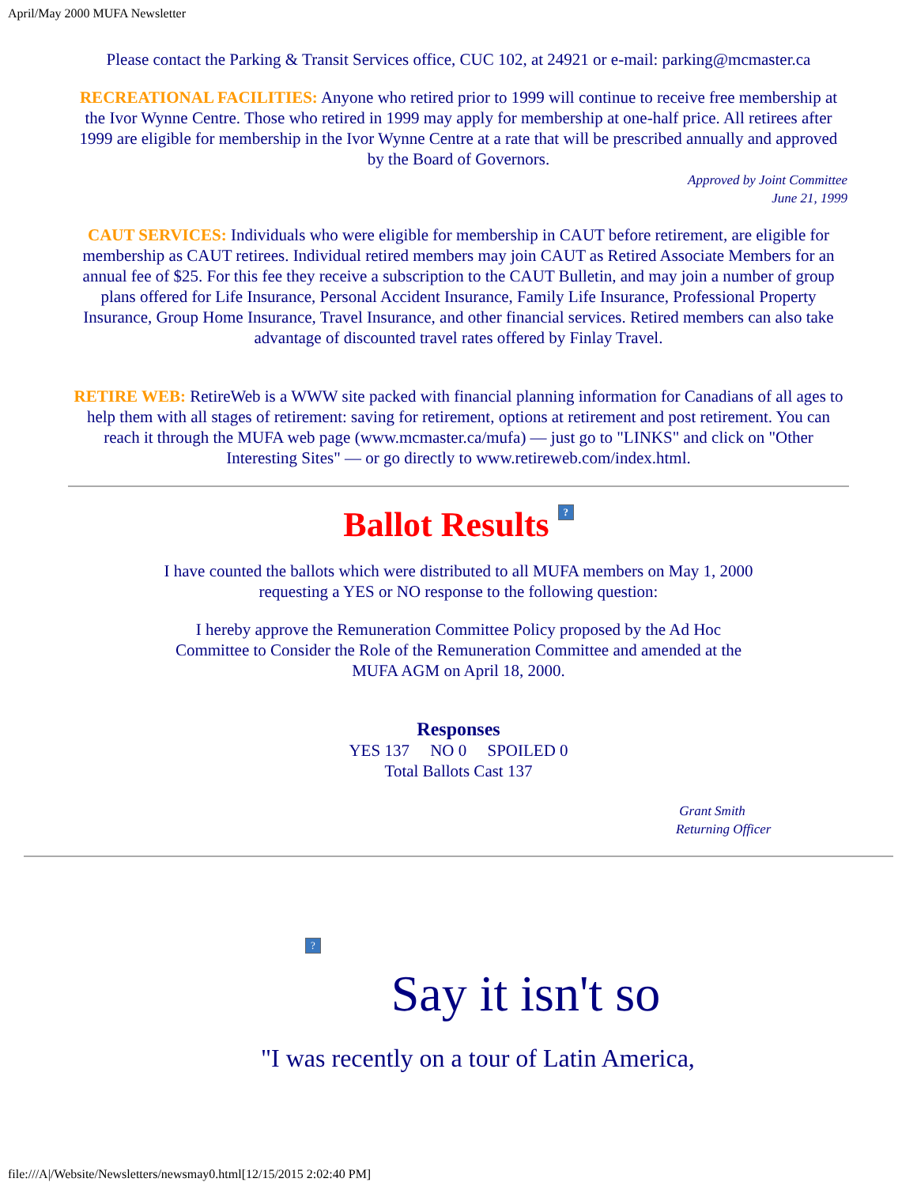April/May 2000 MUFA Newsletter
Please contact the Parking & Transit Services office, CUC 102, at 24921 or e-mail: parking@mcmaster.ca
RECREATIONAL FACILITIES: Anyone who retired prior to 1999 will continue to receive free membership at the Ivor Wynne Centre. Those who retired in 1999 may apply for membership at one-half price. All retirees after 1999 are eligible for membership in the Ivor Wynne Centre at a rate that will be prescribed annually and approved by the Board of Governors.
Approved by Joint Committee
June 21, 1999
CAUT SERVICES: Individuals who were eligible for membership in CAUT before retirement, are eligible for membership as CAUT retirees. Individual retired members may join CAUT as Retired Associate Members for an annual fee of $25. For this fee they receive a subscription to the CAUT Bulletin, and may join a number of group plans offered for Life Insurance, Personal Accident Insurance, Family Life Insurance, Professional Property Insurance, Group Home Insurance, Travel Insurance, and other financial services. Retired members can also take advantage of discounted travel rates offered by Finlay Travel.
RETIRE WEB: RetireWeb is a WWW site packed with financial planning information for Canadians of all ages to help them with all stages of retirement: saving for retirement, options at retirement and post retirement. You can reach it through the MUFA web page (www.mcmaster.ca/mufa) — just go to "LINKS" and click on "Other Interesting Sites" — or go directly to www.retireweb.com/index.html.
Ballot Results ?
I have counted the ballots which were distributed to all MUFA members on May 1, 2000 requesting a YES or NO response to the following question:
I hereby approve the Remuneration Committee Policy proposed by the Ad Hoc Committee to Consider the Role of the Remuneration Committee and amended at the MUFA AGM on April 18, 2000.
Responses
YES 137 NO 0 SPOILED 0
Total Ballots Cast 137
Grant Smith
Returning Officer
?
Say it isn't so
"I was recently on a tour of Latin America,
file:///A|/Website/Newsletters/newsmay0.html[12/15/2015 2:02:40 PM]